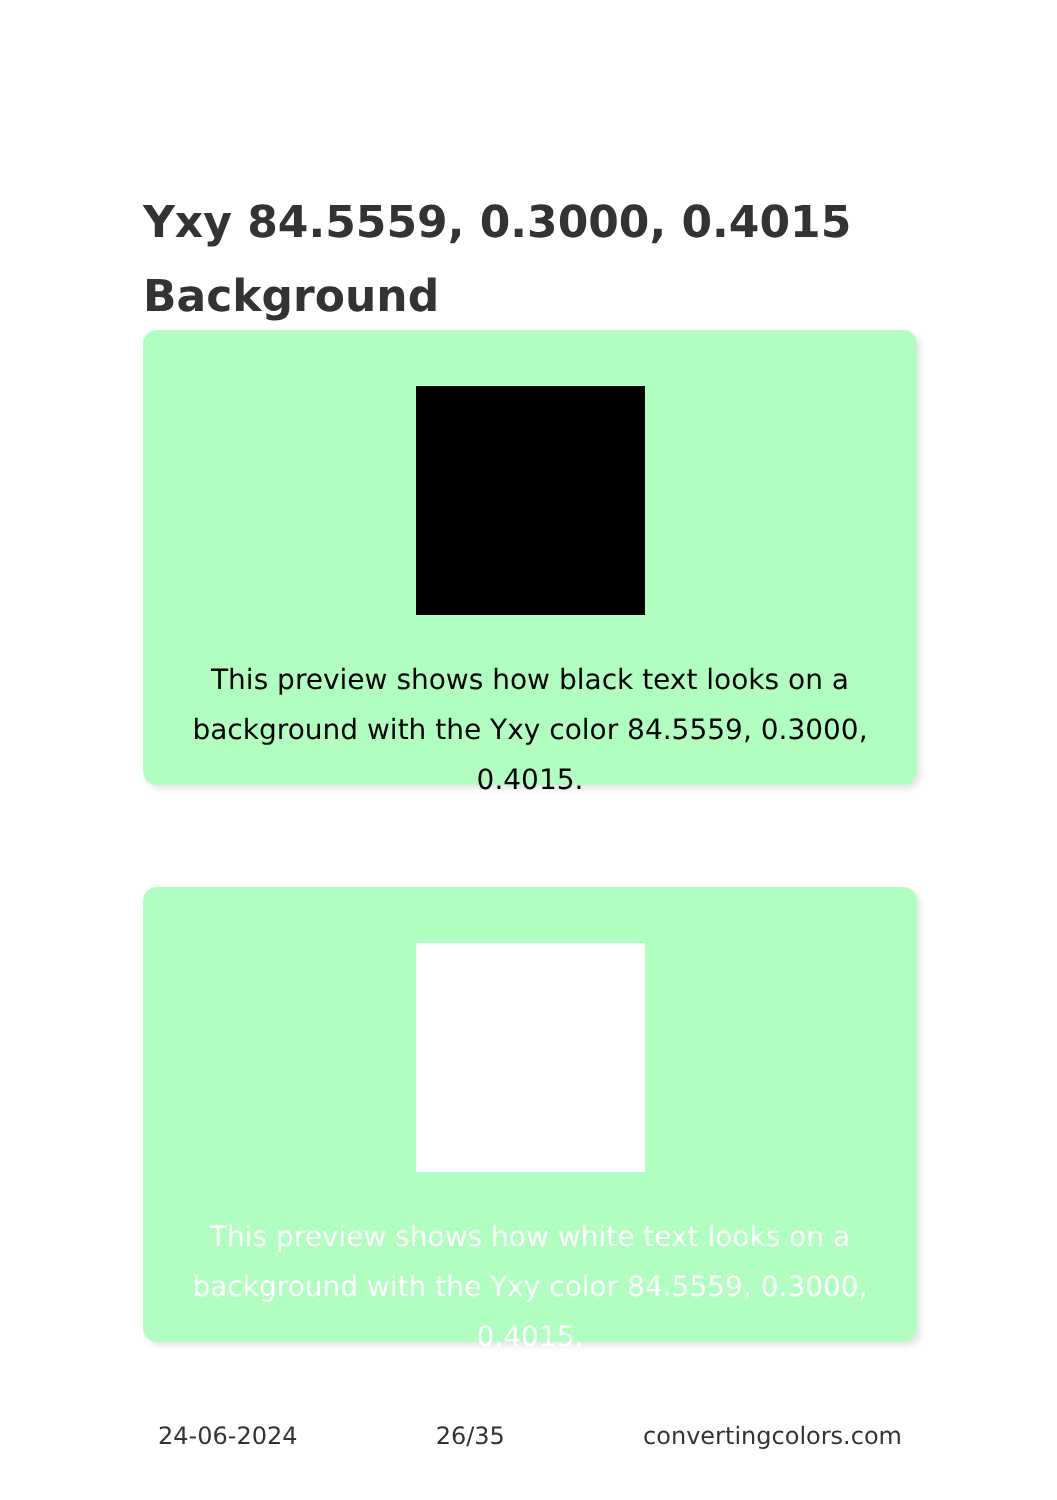Yxy 84.5559, 0.3000, 0.4015
Background
This preview shows how black text looks on a background with the Yxy color 84.5559, 0.3000, 0.4015.
This preview shows how white text looks on a background with the Yxy color 84.5559, 0.3000, 0.4015.
24-06-2024 26/35 convertingcolors.com